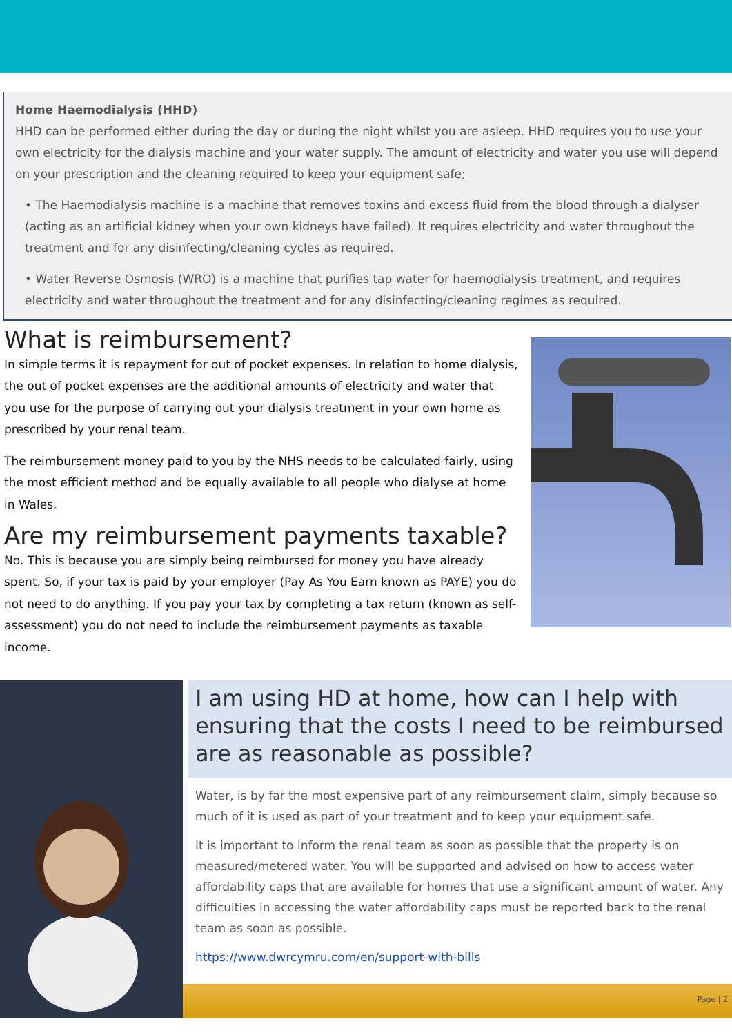Home Haemodialysis (HHD)
HHD can be performed either during the day or during the night whilst you are asleep. HHD requires you to use your own electricity for the dialysis machine and your water supply. The amount of electricity and water you use will depend on your prescription and the cleaning required to keep your equipment safe;
• The Haemodialysis machine is a machine that removes toxins and excess fluid from the blood through a dialyser (acting as an artificial kidney when your own kidneys have failed). It requires electricity and water throughout the treatment and for any disinfecting/cleaning cycles as required.
• Water Reverse Osmosis (WRO) is a machine that purifies tap water for haemodialysis treatment, and requires electricity and water throughout the treatment and for any disinfecting/cleaning regimes as required.
What is reimbursement?
In simple terms it is repayment for out of pocket expenses. In relation to home dialysis, the out of pocket expenses are the additional amounts of electricity and water that you use for the purpose of carrying out your dialysis treatment in your own home as prescribed by your renal team.
The reimbursement money paid to you by the NHS needs to be calculated fairly, using the most efficient method and be equally available to all people who dialyse at home in Wales.
Are my reimbursement payments taxable?
No. This is because you are simply being reimbursed for money you have already spent. So, if your tax is paid by your employer (Pay As You Earn known as PAYE) you do not need to do anything. If you pay your tax by completing a tax return (known as self-assessment) you do not need to include the reimbursement payments as taxable income.
I am using HD at home, how can I help with ensuring that the costs I need to be reimbursed are as reasonable as possible?
Water, is by far the most expensive part of any reimbursement claim, simply because so much of it is used as part of your treatment and to keep your equipment safe.
It is important to inform the renal team as soon as possible that the property is on measured/metered water. You will be supported and advised on how to access water affordability caps that are available for homes that use a significant amount of water. Any difficulties in accessing the water affordability caps must be reported back to the renal team as soon as possible.
https://www.dwrcymru.com/en/support-with-bills
Page | 2